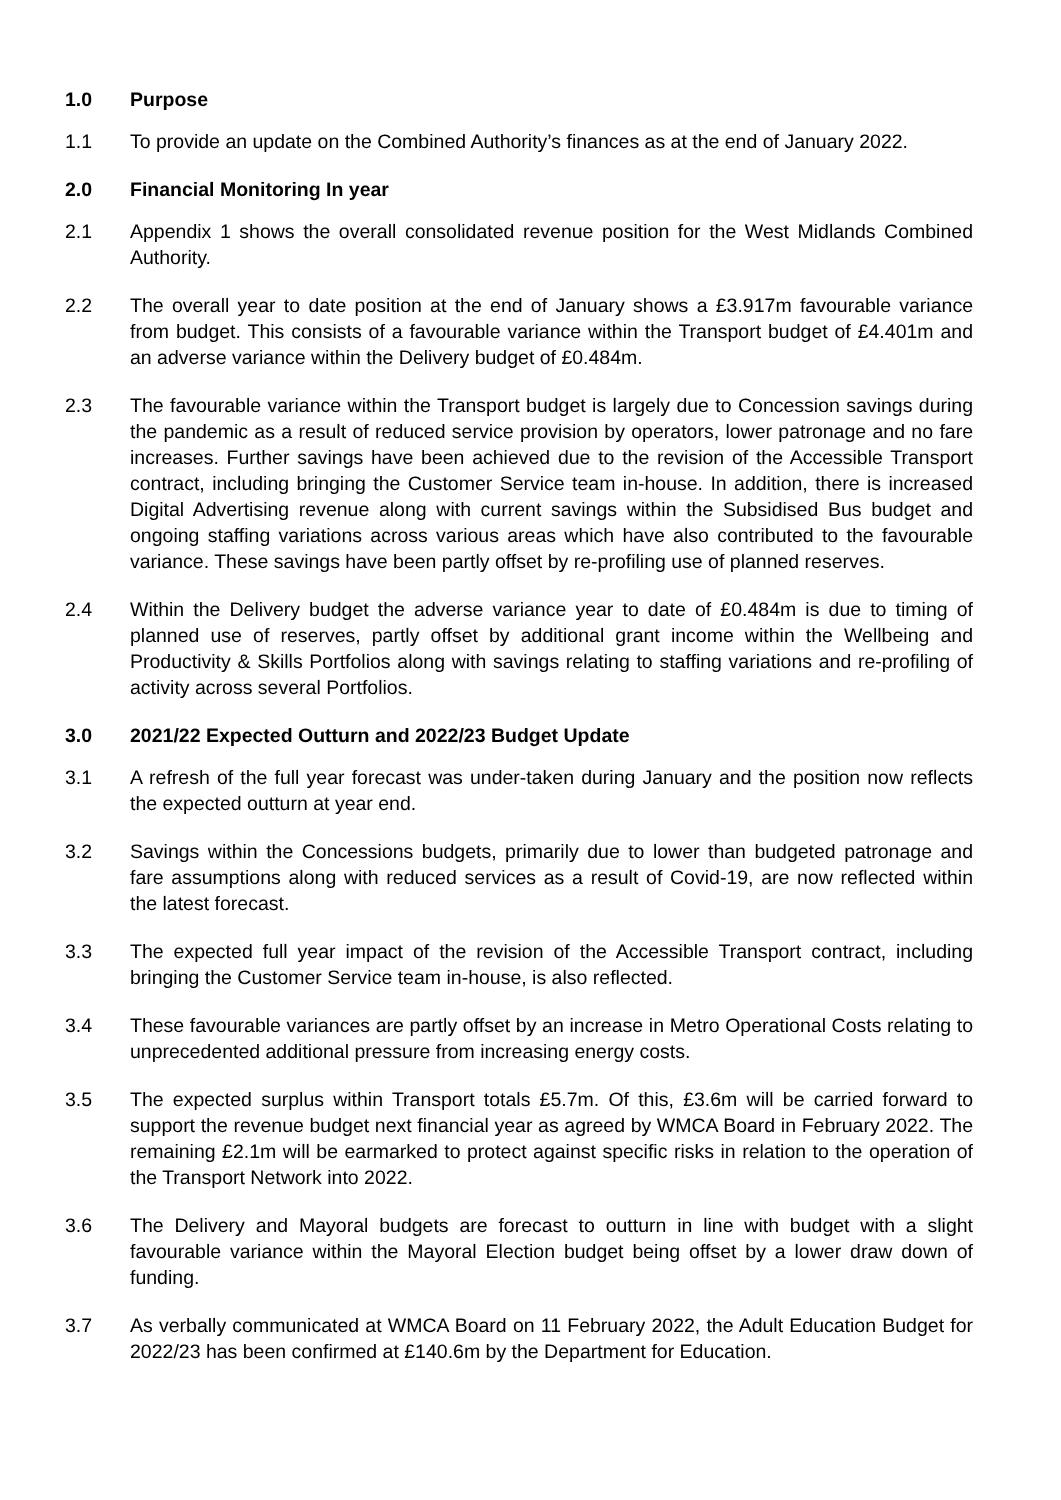1.0 Purpose
1.1 To provide an update on the Combined Authority’s finances as at the end of January 2022.
2.0 Financial Monitoring In year
2.1 Appendix 1 shows the overall consolidated revenue position for the West Midlands Combined Authority.
2.2 The overall year to date position at the end of January shows a £3.917m favourable variance from budget. This consists of a favourable variance within the Transport budget of £4.401m and an adverse variance within the Delivery budget of £0.484m.
2.3 The favourable variance within the Transport budget is largely due to Concession savings during the pandemic as a result of reduced service provision by operators, lower patronage and no fare increases. Further savings have been achieved due to the revision of the Accessible Transport contract, including bringing the Customer Service team in-house. In addition, there is increased Digital Advertising revenue along with current savings within the Subsidised Bus budget and ongoing staffing variations across various areas which have also contributed to the favourable variance. These savings have been partly offset by re-profiling use of planned reserves.
2.4 Within the Delivery budget the adverse variance year to date of £0.484m is due to timing of planned use of reserves, partly offset by additional grant income within the Wellbeing and Productivity & Skills Portfolios along with savings relating to staffing variations and re-profiling of activity across several Portfolios.
3.0 2021/22 Expected Outturn and 2022/23 Budget Update
3.1 A refresh of the full year forecast was under-taken during January and the position now reflects the expected outturn at year end.
3.2 Savings within the Concessions budgets, primarily due to lower than budgeted patronage and fare assumptions along with reduced services as a result of Covid-19, are now reflected within the latest forecast.
3.3 The expected full year impact of the revision of the Accessible Transport contract, including bringing the Customer Service team in-house, is also reflected.
3.4 These favourable variances are partly offset by an increase in Metro Operational Costs relating to unprecedented additional pressure from increasing energy costs.
3.5 The expected surplus within Transport totals £5.7m. Of this, £3.6m will be carried forward to support the revenue budget next financial year as agreed by WMCA Board in February 2022. The remaining £2.1m will be earmarked to protect against specific risks in relation to the operation of the Transport Network into 2022.
3.6 The Delivery and Mayoral budgets are forecast to outturn in line with budget with a slight favourable variance within the Mayoral Election budget being offset by a lower draw down of funding.
3.7 As verbally communicated at WMCA Board on 11 February 2022, the Adult Education Budget for 2022/23 has been confirmed at £140.6m by the Department for Education.